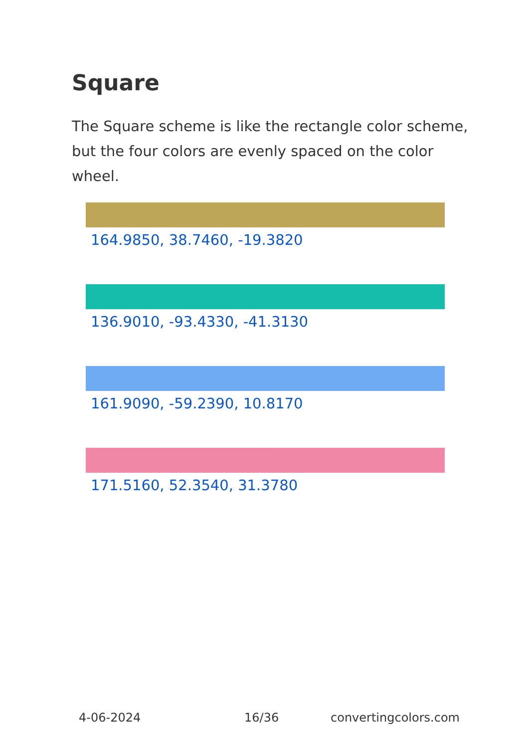Square
The Square scheme is like the rectangle color scheme, but the four colors are evenly spaced on the color wheel.
164.9850, 38.7460, -19.3820
136.9010, -93.4330, -41.3130
161.9090, -59.2390, 10.8170
171.5160, 52.3540, 31.3780
4-06-2024 16/36 convertingcolors.com